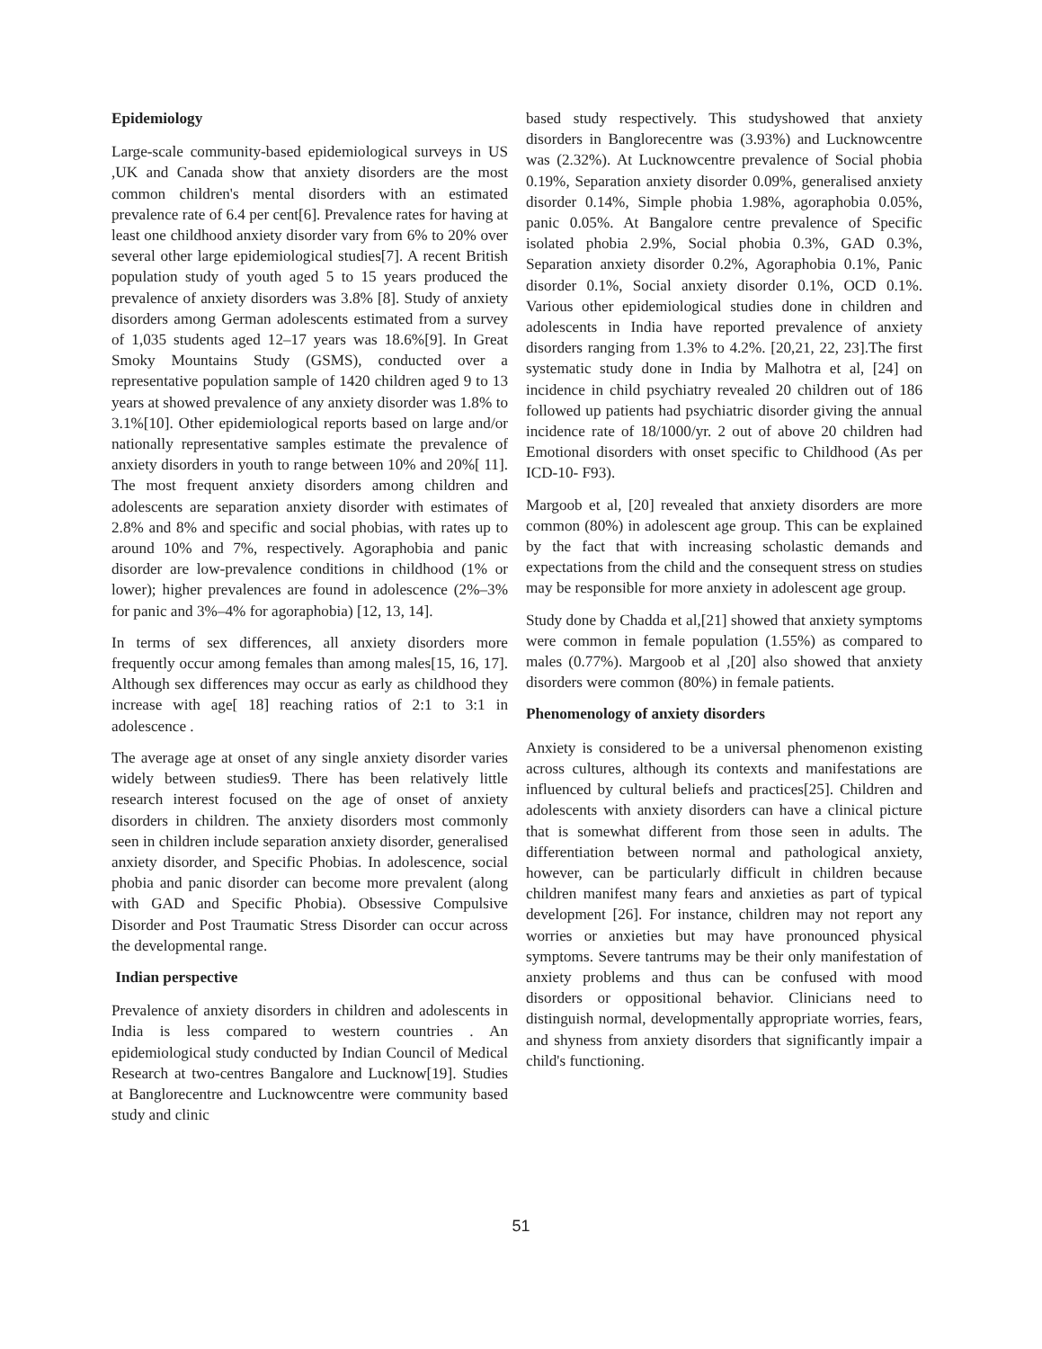Epidemiology
Large-scale community-based epidemiological surveys in US ,UK and Canada show that anxiety disorders are the most common children's mental disorders with an estimated prevalence rate of 6.4 per cent[6]. Prevalence rates for having at least one childhood anxiety disorder vary from 6% to 20% over several other large epidemiological studies[7]. A recent British population study of youth aged 5 to 15 years produced the prevalence of anxiety disorders was 3.8% [8]. Study of anxiety disorders among German adolescents estimated from a survey of 1,035 students aged 12–17 years was 18.6%[9]. In Great Smoky Mountains Study (GSMS), conducted over a representative population sample of 1420 children aged 9 to 13 years at showed prevalence of any anxiety disorder was 1.8% to 3.1%[10]. Other epidemiological reports based on large and/or nationally representative samples estimate the prevalence of anxiety disorders in youth to range between 10% and 20%[ 11]. The most frequent anxiety disorders among children and adolescents are separation anxiety disorder with estimates of 2.8% and 8% and specific and social phobias, with rates up to around 10% and 7%, respectively. Agoraphobia and panic disorder are low-prevalence conditions in childhood (1% or lower); higher prevalences are found in adolescence (2%–3% for panic and 3%–4% for agoraphobia) [12, 13, 14].
In terms of sex differences, all anxiety disorders more frequently occur among females than among males[15, 16, 17]. Although sex differences may occur as early as childhood they increase with age[ 18] reaching ratios of 2:1 to 3:1 in adolescence .
The average age at onset of any single anxiety disorder varies widely between studies9. There has been relatively little research interest focused on the age of onset of anxiety disorders in children. The anxiety disorders most commonly seen in children include separation anxiety disorder, generalised anxiety disorder, and Specific Phobias. In adolescence, social phobia and panic disorder can become more prevalent (along with GAD and Specific Phobia). Obsessive Compulsive Disorder and Post Traumatic Stress Disorder can occur across the developmental range.
Indian perspective
Prevalence of anxiety disorders in children and adolescents in India is less compared to western countries . An epidemiological study conducted by Indian Council of Medical Research at two-centres Bangalore and Lucknow[19]. Studies at Banglorecentre and Lucknowcentre were community based study and clinic
based study respectively. This studyshowed that anxiety disorders in Banglorecentre was (3.93%) and Lucknowcentre was (2.32%). At Lucknowcentre prevalence of Social phobia 0.19%, Separation anxiety disorder 0.09%, generalised anxiety disorder 0.14%, Simple phobia 1.98%, agoraphobia 0.05%, panic 0.05%. At Bangalore centre prevalence of Specific isolated phobia 2.9%, Social phobia 0.3%, GAD 0.3%, Separation anxiety disorder 0.2%, Agoraphobia 0.1%, Panic disorder 0.1%, Social anxiety disorder 0.1%, OCD 0.1%. Various other epidemiological studies done in children and adolescents in India have reported prevalence of anxiety disorders ranging from 1.3% to 4.2%. [20,21, 22, 23].The first systematic study done in India by Malhotra et al, [24] on incidence in child psychiatry revealed 20 children out of 186 followed up patients had psychiatric disorder giving the annual incidence rate of 18/1000/yr. 2 out of above 20 children had Emotional disorders with onset specific to Childhood (As per ICD-10- F93).
Margoob et al, [20] revealed that anxiety disorders are more common (80%) in adolescent age group. This can be explained by the fact that with increasing scholastic demands and expectations from the child and the consequent stress on studies may be responsible for more anxiety in adolescent age group.
Study done by Chadda et al,[21] showed that anxiety symptoms were common in female population (1.55%) as compared to males (0.77%). Margoob et al ,[20] also showed that anxiety disorders were common (80%) in female patients.
Phenomenology of anxiety disorders
Anxiety is considered to be a universal phenomenon existing across cultures, although its contexts and manifestations are influenced by cultural beliefs and practices[25]. Children and adolescents with anxiety disorders can have a clinical picture that is somewhat different from those seen in adults. The differentiation between normal and pathological anxiety, however, can be particularly difficult in children because children manifest many fears and anxieties as part of typical development [26]. For instance, children may not report any worries or anxieties but may have pronounced physical symptoms. Severe tantrums may be their only manifestation of anxiety problems and thus can be confused with mood disorders or oppositional behavior. Clinicians need to distinguish normal, developmentally appropriate worries, fears, and shyness from anxiety disorders that significantly impair a child's functioning.
51